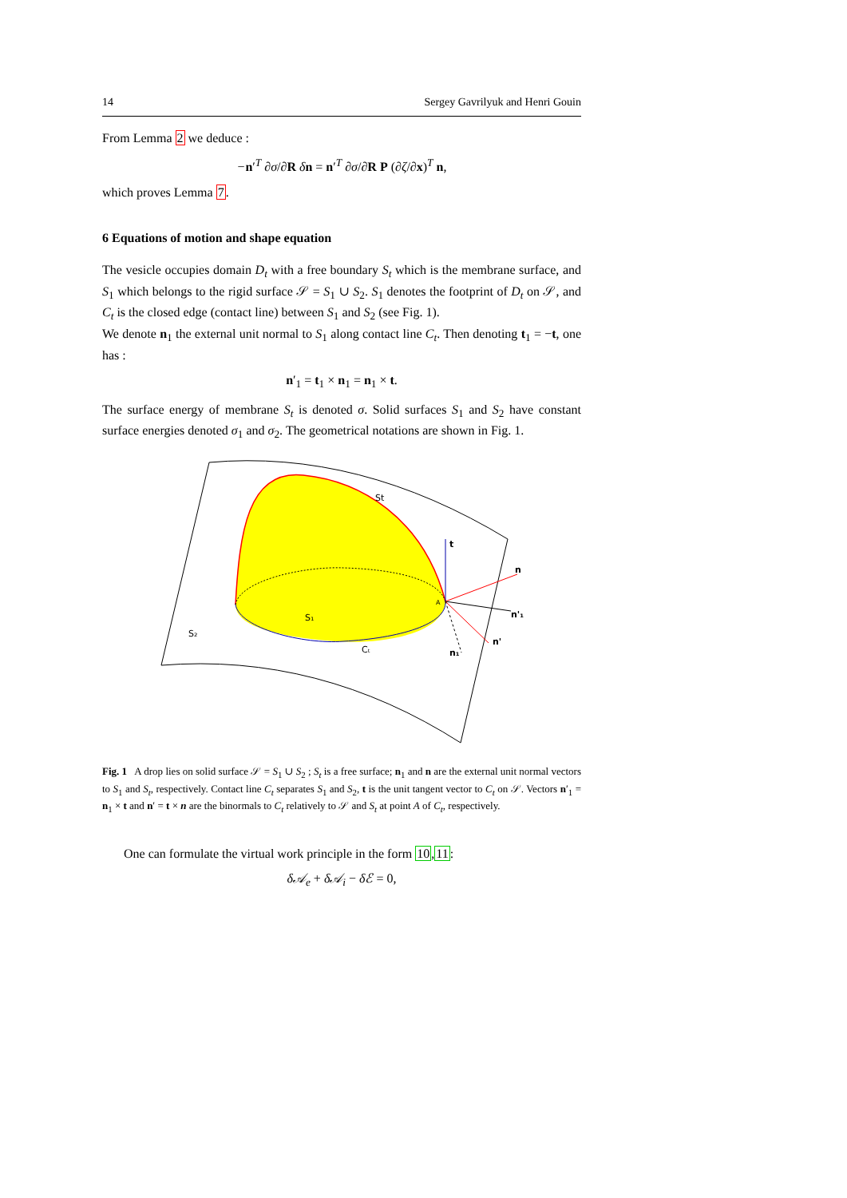14 Sergey Gavrilyuk and Henri Gouin
From Lemma 2 we deduce :
−n′<sup>T</sup> ∂σ/∂R δn = n′<sup>T</sup> ∂σ/∂R P (∂ζ/∂x)<sup>T</sup> n,
which proves Lemma 7.
6 Equations of motion and shape equation
The vesicle occupies domain D<sub>t</sub> with a free boundary S<sub>t</sub> which is the membrane surface, and S<sub>1</sub> which belongs to the rigid surface 𝒮 = S<sub>1</sub> ∪ S<sub>2</sub>. S<sub>1</sub> denotes the footprint of D<sub>t</sub> on 𝒮, and C<sub>t</sub> is the closed edge (contact line) between S<sub>1</sub> and S<sub>2</sub> (see Fig. 1).
We denote n<sub>1</sub> the external unit normal to S<sub>1</sub> along contact line C<sub>t</sub>. Then denoting t<sub>1</sub> = −t, one has :
n′<sub>1</sub> = t<sub>1</sub> × n<sub>1</sub> = n<sub>1</sub> × t.
The surface energy of membrane S<sub>t</sub> is denoted σ. Solid surfaces S<sub>1</sub> and S<sub>2</sub> have constant surface energies denoted σ<sub>1</sub> and σ<sub>2</sub>. The geometrical notations are shown in Fig. 1.
St
t
n
A
n'₁
n'
n₁
S₁
S₂
Cₜ
Fig. 1 A drop lies on solid surface 𝒮 = S<sub>1</sub> ∪ S<sub>2</sub> ; S<sub>t</sub> is a free surface; n<sub>1</sub> and n are the external unit normal vectors to S<sub>1</sub> and S<sub>t</sub>, respectively. Contact line C<sub>t</sub> separates S<sub>1</sub> and S<sub>2</sub>, t is the unit tangent vector to C<sub>t</sub> on 𝒮. Vectors n′<sub>1</sub> = n<sub>1</sub> × t and n′ = t × n are the binormals to C<sub>t</sub> relatively to 𝒮 and S<sub>t</sub> at point A of C<sub>t</sub>, respectively.
One can formulate the virtual work principle in the form 10,11:
δ𝒜<sub>e</sub> + δ𝒜<sub>i</sub> − δℰ = 0,